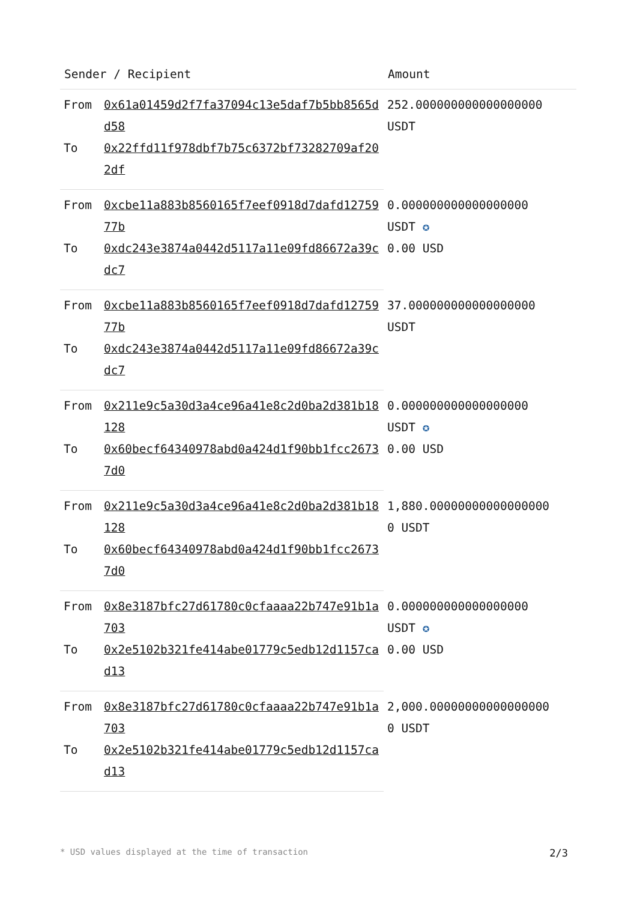| Sender / Recipient | | Amount |
| --- | --- | --- |
| From | 0x61a01459d2f7fa37094c13e5daf7b5bb8565dd58 | 252.000000000000000000 USDT |
| To | 0x22ffd11f978dbf7b75c6372bf73282709af202df | |
| From | 0xcbe11a883b8560165f7eef0918d7dafd1275977b | 0.000000000000000000 USDT ✪ 0.00 USD |
| To | 0xdc243e3874a0442d5117a11e09fd86672a39cdc7 | |
| From | 0xcbe11a883b8560165f7eef0918d7dafd1275977b | 37.000000000000000000 USDT |
| To | 0xdc243e3874a0442d5117a11e09fd86672a39cdc7 | |
| From | 0x211e9c5a30d3a4ce96a41e8c2d0ba2d381b18128 | 0.000000000000000000 USDT ✪ 0.00 USD |
| To | 0x60becf64340978abd0a424d1f90bb1fcc26737d0 | |
| From | 0x211e9c5a30d3a4ce96a41e8c2d0ba2d381b18128 | 1,880.00000000000000000 0 USDT |
| To | 0x60becf64340978abd0a424d1f90bb1fcc26737d0 | |
| From | 0x8e3187bfc27d61780c0cfaaaa22b747e91b1a703 | 0.000000000000000000 USDT ✪ 0.00 USD |
| To | 0x2e5102b321fe414abe01779c5edb12d1157cad13 | |
| From | 0x8e3187bfc27d61780c0cfaaaa22b747e91b1a703 | 2,000.00000000000000000 0 USDT |
| To | 0x2e5102b321fe414abe01779c5edb12d1157cad13 | |
* USD values displayed at the time of transaction 2/3